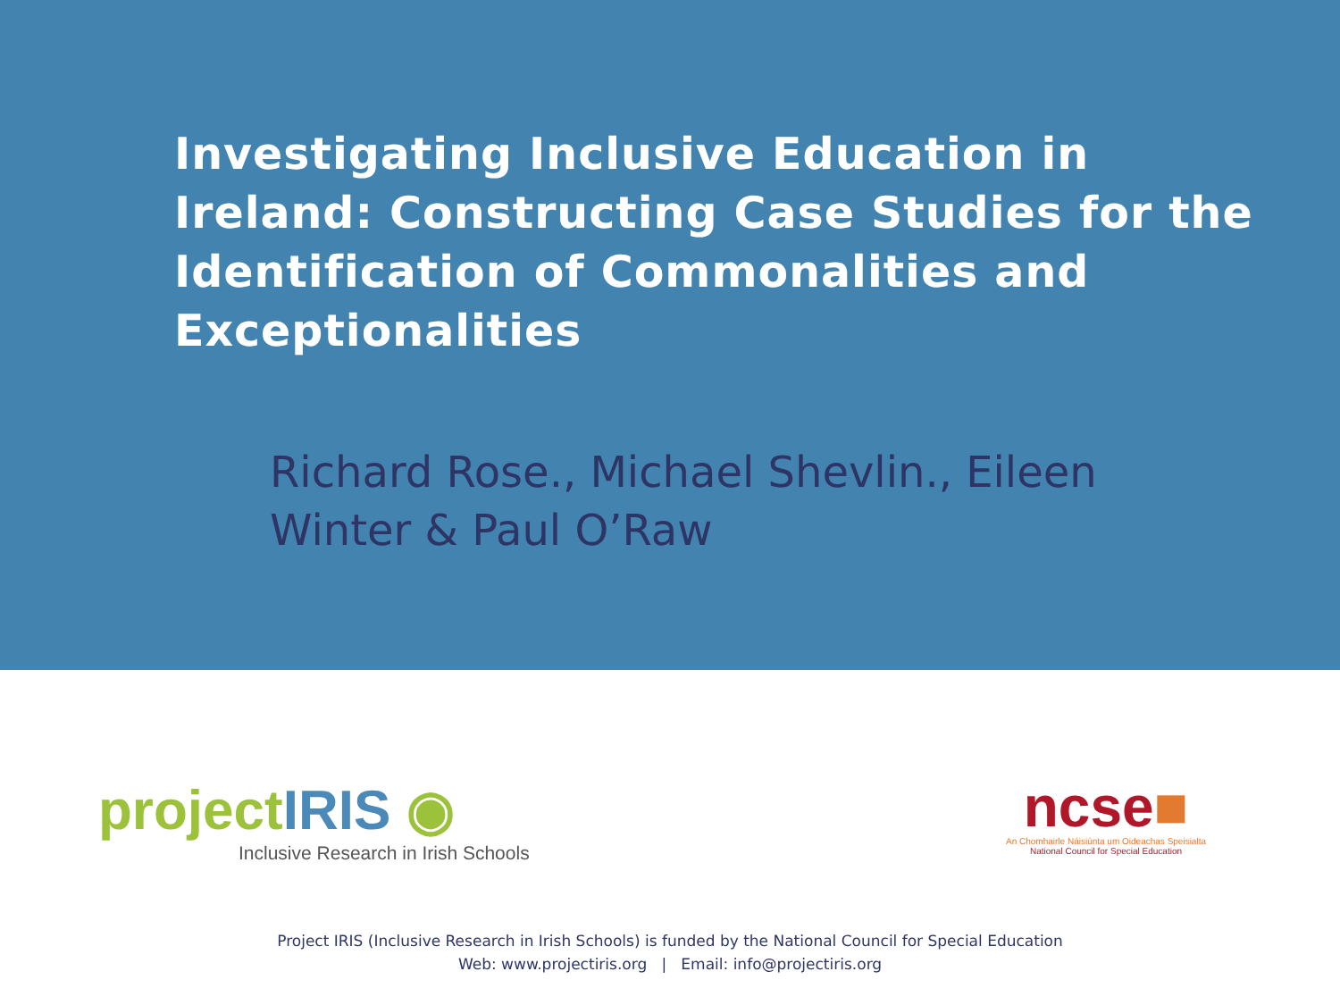Investigating Inclusive Education in Ireland: Constructing Case Studies for the Identification of Commonalities and Exceptionalities
Richard Rose., Michael Shevlin., Eileen Winter & Paul O’Raw
projectIRIS ◉
Inclusive Research in Irish Schools
ncse■
An Chomhairle Náisiúnta um Oideachas Speisialta
National Council for Special Education
Project IRIS (Inclusive Research in Irish Schools) is funded by the National Council for Special Education
Web: www.projectiris.org | Email: info@projectiris.org